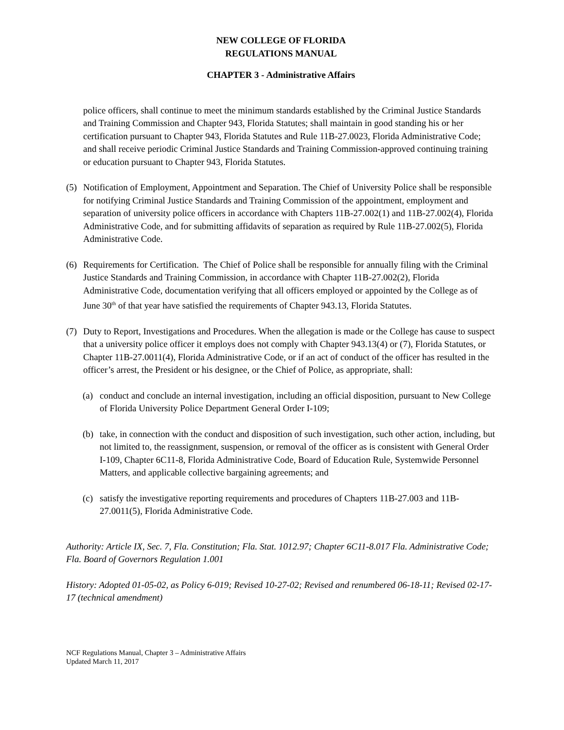NEW COLLEGE OF FLORIDA
REGULATIONS MANUAL
CHAPTER 3 - Administrative Affairs
police officers, shall continue to meet the minimum standards established by the Criminal Justice Standards and Training Commission and Chapter 943, Florida Statutes; shall maintain in good standing his or her certification pursuant to Chapter 943, Florida Statutes and Rule 11B-27.0023, Florida Administrative Code; and shall receive periodic Criminal Justice Standards and Training Commission-approved continuing training or education pursuant to Chapter 943, Florida Statutes.
(5) Notification of Employment, Appointment and Separation. The Chief of University Police shall be responsible for notifying Criminal Justice Standards and Training Commission of the appointment, employment and separation of university police officers in accordance with Chapters 11B-27.002(1) and 11B-27.002(4), Florida Administrative Code, and for submitting affidavits of separation as required by Rule 11B-27.002(5), Florida Administrative Code.
(6) Requirements for Certification. The Chief of Police shall be responsible for annually filing with the Criminal Justice Standards and Training Commission, in accordance with Chapter 11B-27.002(2), Florida Administrative Code, documentation verifying that all officers employed or appointed by the College as of June 30<sup>th</sup> of that year have satisfied the requirements of Chapter 943.13, Florida Statutes.
(7) Duty to Report, Investigations and Procedures. When the allegation is made or the College has cause to suspect that a university police officer it employs does not comply with Chapter 943.13(4) or (7), Florida Statutes, or Chapter 11B-27.0011(4), Florida Administrative Code, or if an act of conduct of the officer has resulted in the officer’s arrest, the President or his designee, or the Chief of Police, as appropriate, shall:
(a) conduct and conclude an internal investigation, including an official disposition, pursuant to New College of Florida University Police Department General Order I-109;
(b) take, in connection with the conduct and disposition of such investigation, such other action, including, but not limited to, the reassignment, suspension, or removal of the officer as is consistent with General Order I-109, Chapter 6C11-8, Florida Administrative Code, Board of Education Rule, Systemwide Personnel Matters, and applicable collective bargaining agreements; and
(c) satisfy the investigative reporting requirements and procedures of Chapters 11B-27.003 and 11B-27.0011(5), Florida Administrative Code.
Authority: Article IX, Sec. 7, Fla. Constitution; Fla. Stat. 1012.97; Chapter 6C11-8.017 Fla. Administrative Code; Fla. Board of Governors Regulation 1.001
History: Adopted 01-05-02, as Policy 6-019; Revised 10-27-02; Revised and renumbered 06-18-11; Revised 02-17-17 (technical amendment)
NCF Regulations Manual, Chapter 3 – Administrative Affairs
Updated March 11, 2017